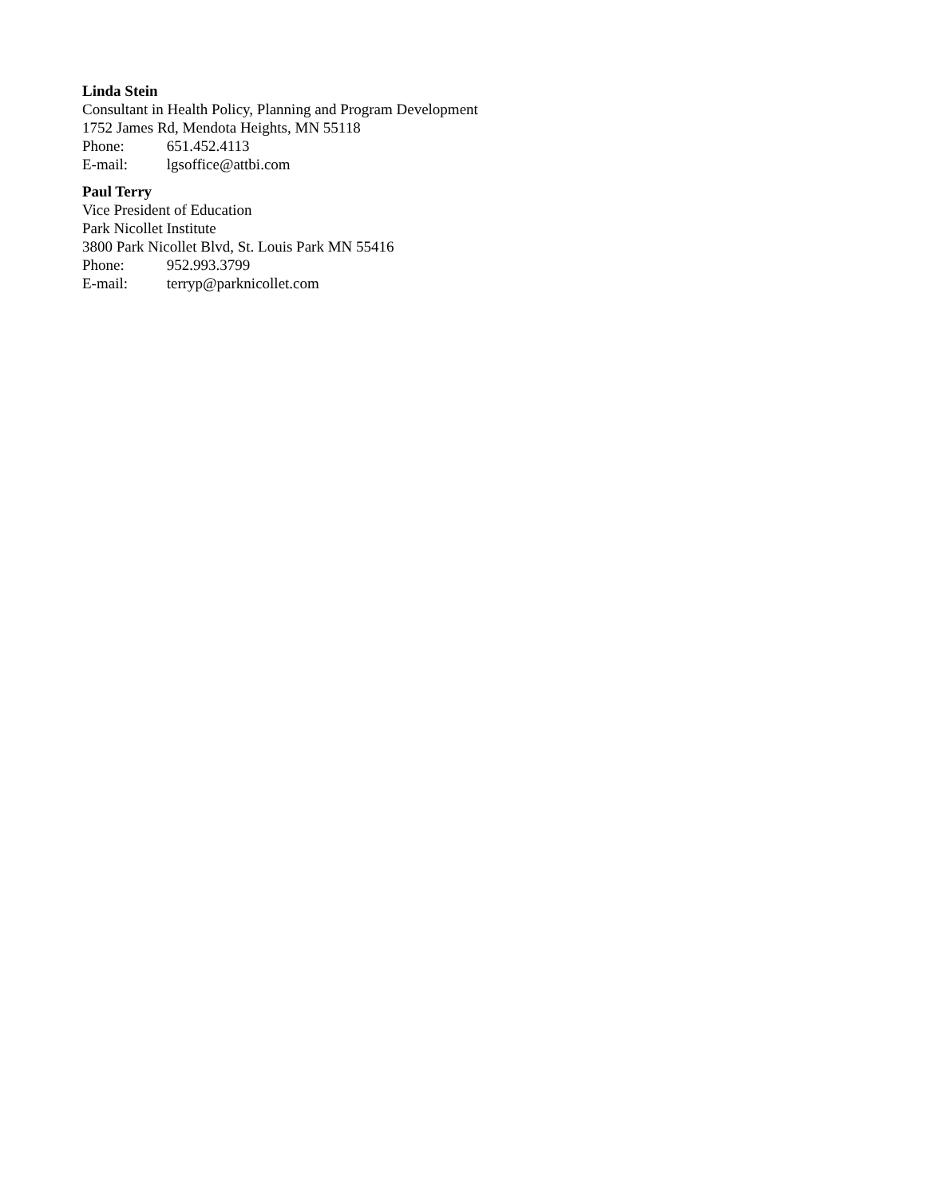Linda Stein
Consultant in Health Policy, Planning and Program Development
1752 James Rd, Mendota Heights, MN 55118
Phone: 651.452.4113
E-mail: lgsoffice@attbi.com
Paul Terry
Vice President of Education
Park Nicollet Institute
3800 Park Nicollet Blvd, St. Louis Park MN 55416
Phone: 952.993.3799
E-mail: terryp@parknicollet.com